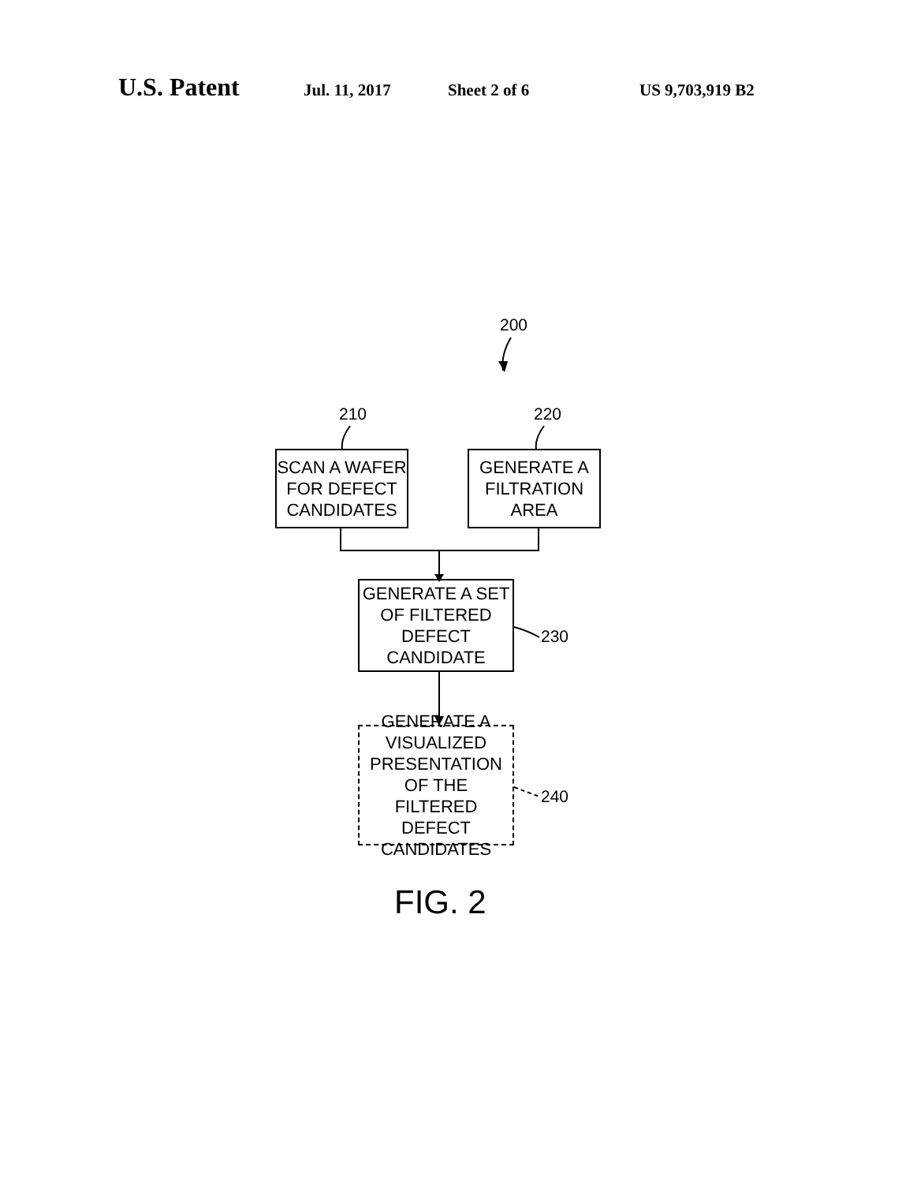U.S. Patent Jul. 11, 2017 Sheet 2 of 6 US 9,703,919 B2
200
210 220
SCAN A WAFER
FOR DEFECT
CANDIDATES
GENERATE A
FILTRATION AREA
GENERATE A SET
OF FILTERED
DEFECT
CANDIDATE
230
GENERATE A
VISUALIZED
PRESENTATION OF THE
FILTERED DEFECT
CANDIDATES
240
FIG. 2